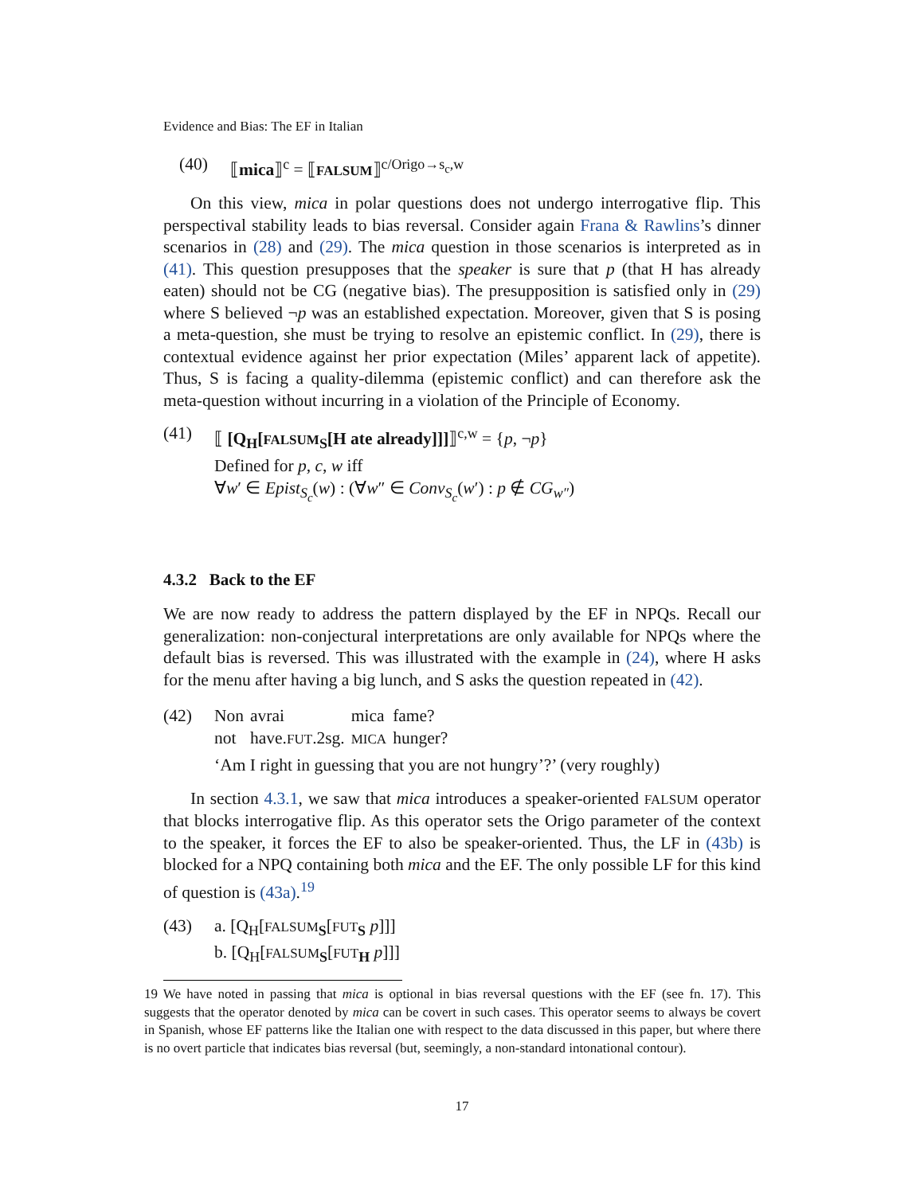Evidence and Bias: The EF in Italian
(40) ⟦mica⟧<sup>c</sup> = ⟦FALSUM⟧<sup>c/Origo→s<sub>c</sub>,w</sup>
On this view, mica in polar questions does not undergo interrogative flip. This perspectival stability leads to bias reversal. Consider again Frana & Rawlins’s dinner scenarios in (28) and (29). The mica question in those scenarios is interpreted as in (41). This question presupposes that the speaker is sure that p (that H has already eaten) should not be CG (negative bias). The presupposition is satisfied only in (29) where S believed ¬p was an established expectation. Moreover, given that S is posing a meta-question, she must be trying to resolve an epistemic conflict. In (29), there is contextual evidence against her prior expectation (Miles’ apparent lack of appetite). Thus, S is facing a quality-dilemma (epistemic conflict) and can therefore ask the meta-question without incurring in a violation of the Principle of Economy.
(41) ⟦ [Q<sub>H</sub>[FALSUM<sub>S</sub>[H ate already]]]⟧<sup>c,w</sup> = {p, ¬p}
Defined for p, c, w iff
∀w′ ∈ Epist<sub>S<sub>c</sub></sub>(w) : (∀w″ ∈ Conv<sub>S<sub>c</sub></sub>(w′) : p ∉ CG<sub>w″</sub>)
4.3.2 Back to the EF
We are now ready to address the pattern displayed by the EF in NPQs. Recall our generalization: non-conjectural interpretations are only available for NPQs where the default bias is reversed. This was illustrated with the example in (24), where H asks for the menu after having a big lunch, and S asks the question repeated in (42).
(42)
| Non | avrai | mica | fame? |
| not | have. FUT .2sg. | MICA | hunger? |
‘Am I right in guessing that you are not hungry’?’ (very roughly)
In section 4.3.1, we saw that mica introduces a speaker-oriented FALSUM operator that blocks interrogative flip. As this operator sets the Origo parameter of the context to the speaker, it forces the EF to also be speaker-oriented. Thus, the LF in (43b) is blocked for a NPQ containing both mica and the EF. The only possible LF for this kind of question is (43a).<sup>19</sup>
(43) a. [Q<sub>H</sub>[FALSUM<sub>S</sub>[FUT<sub>S</sub> p]]]
b. [Q<sub>H</sub>[FALSUM<sub>S</sub>[FUT<sub>H</sub> p]]]
19 We have noted in passing that mica is optional in bias reversal questions with the EF (see fn. 17). This suggests that the operator denoted by mica can be covert in such cases. This operator seems to always be covert in Spanish, whose EF patterns like the Italian one with respect to the data discussed in this paper, but where there is no overt particle that indicates bias reversal (but, seemingly, a non-standard intonational contour).
17